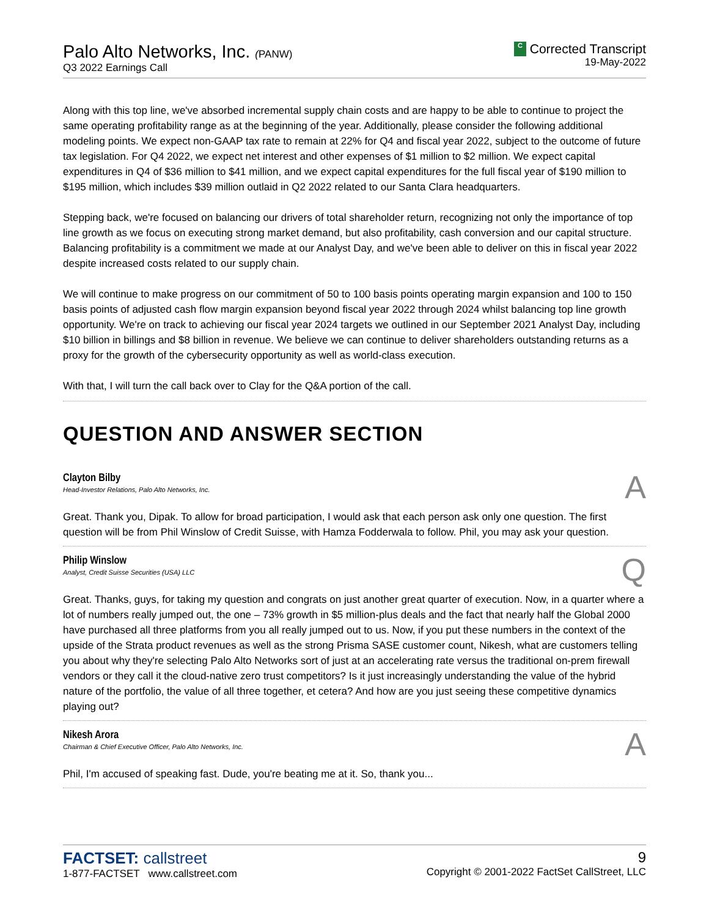Palo Alto Networks, Inc. (PANW)
Q3 2022 Earnings Call
C Corrected Transcript
19-May-2022
Along with this top line, we've absorbed incremental supply chain costs and are happy to be able to continue to project the same operating profitability range as at the beginning of the year. Additionally, please consider the following additional modeling points. We expect non-GAAP tax rate to remain at 22% for Q4 and fiscal year 2022, subject to the outcome of future tax legislation. For Q4 2022, we expect net interest and other expenses of $1 million to $2 million. We expect capital expenditures in Q4 of $36 million to $41 million, and we expect capital expenditures for the full fiscal year of $190 million to $195 million, which includes $39 million outlaid in Q2 2022 related to our Santa Clara headquarters.
Stepping back, we're focused on balancing our drivers of total shareholder return, recognizing not only the importance of top line growth as we focus on executing strong market demand, but also profitability, cash conversion and our capital structure. Balancing profitability is a commitment we made at our Analyst Day, and we've been able to deliver on this in fiscal year 2022 despite increased costs related to our supply chain.
We will continue to make progress on our commitment of 50 to 100 basis points operating margin expansion and 100 to 150 basis points of adjusted cash flow margin expansion beyond fiscal year 2022 through 2024 whilst balancing top line growth opportunity. We're on track to achieving our fiscal year 2024 targets we outlined in our September 2021 Analyst Day, including $10 billion in billings and $8 billion in revenue. We believe we can continue to deliver shareholders outstanding returns as a proxy for the growth of the cybersecurity opportunity as well as world-class execution.
With that, I will turn the call back over to Clay for the Q&A portion of the call.
QUESTION AND ANSWER SECTION
Clayton Bilby
Head-Investor Relations, Palo Alto Networks, Inc.
A
Great. Thank you, Dipak. To allow for broad participation, I would ask that each person ask only one question. The first question will be from Phil Winslow of Credit Suisse, with Hamza Fodderwala to follow. Phil, you may ask your question.
Philip Winslow
Analyst, Credit Suisse Securities (USA) LLC
Q
Great. Thanks, guys, for taking my question and congrats on just another great quarter of execution. Now, in a quarter where a lot of numbers really jumped out, the one – 73% growth in $5 million-plus deals and the fact that nearly half the Global 2000 have purchased all three platforms from you all really jumped out to us. Now, if you put these numbers in the context of the upside of the Strata product revenues as well as the strong Prisma SASE customer count, Nikesh, what are customers telling you about why they're selecting Palo Alto Networks sort of just at an accelerating rate versus the traditional on-prem firewall vendors or they call it the cloud-native zero trust competitors? Is it just increasingly understanding the value of the hybrid nature of the portfolio, the value of all three together, et cetera? And how are you just seeing these competitive dynamics playing out?
Nikesh Arora
Chairman & Chief Executive Officer, Palo Alto Networks, Inc.
A
Phil, I'm accused of speaking fast. Dude, you're beating me at it. So, thank you...
FACTSET: callstreet
1-877-FACTSET www.callstreet.com
9
Copyright © 2001-2022 FactSet CallStreet, LLC